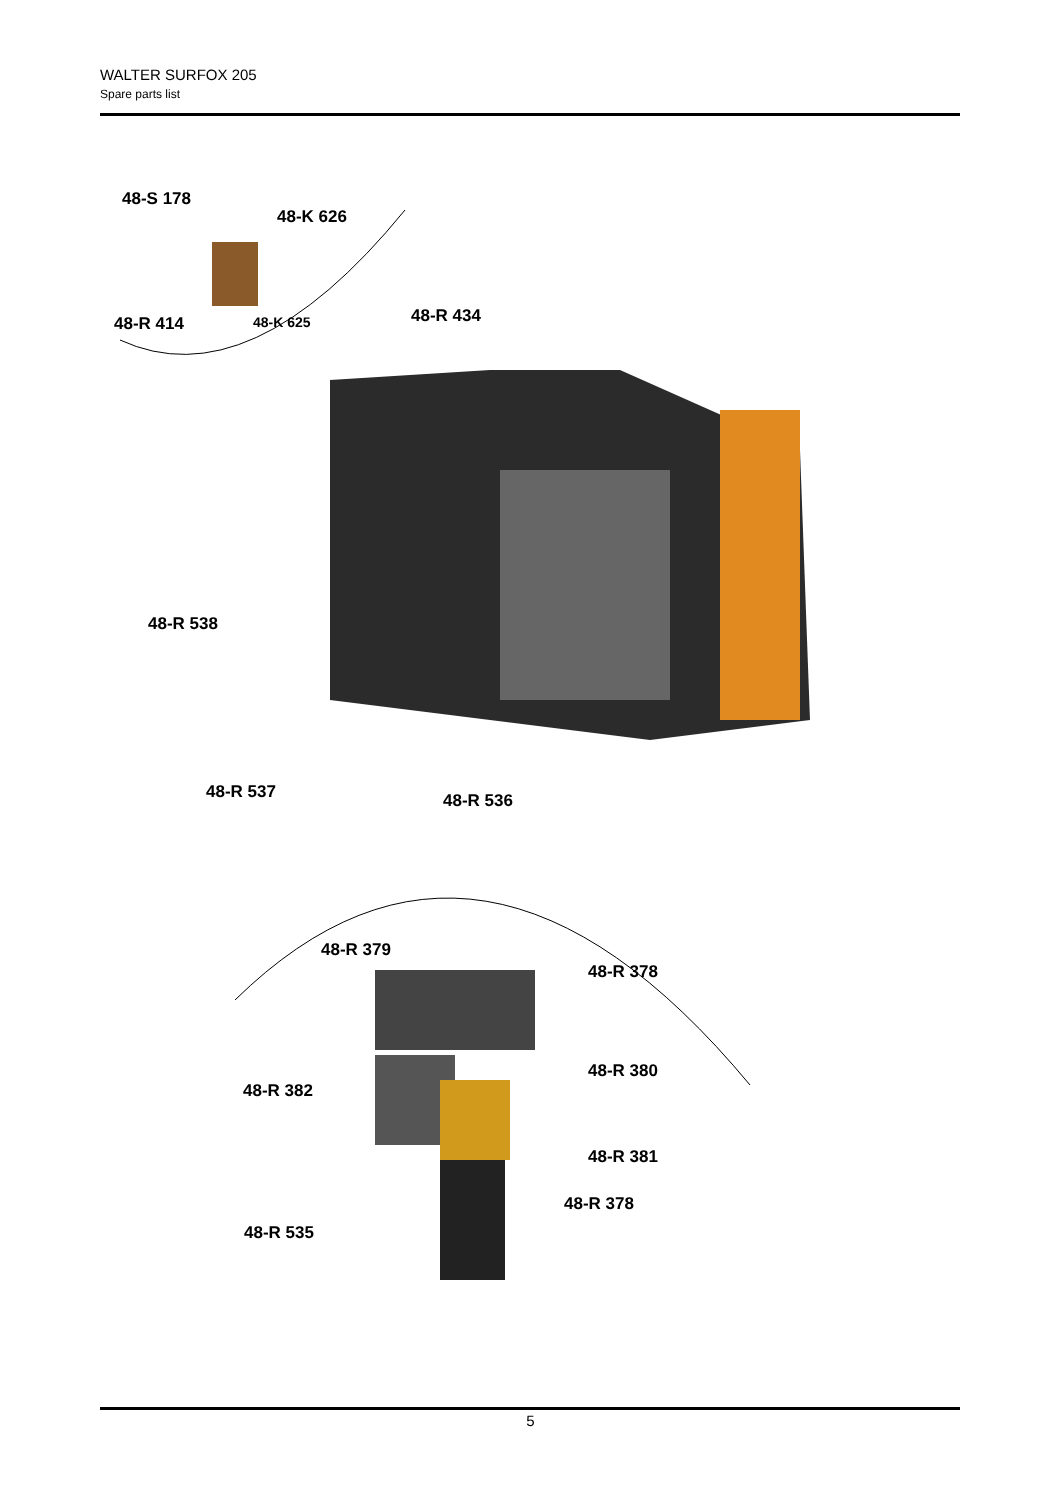WALTER SURFOX 205
Spare parts list
48-S 178
48-K 626
48-R 414 48-K 625 48-R 434
48-R 538
48-R 537 48-R 536
48-R 379
48-R 378
48-R 380
48-R 382
48-R 381
48-R 378
48-R 535
5